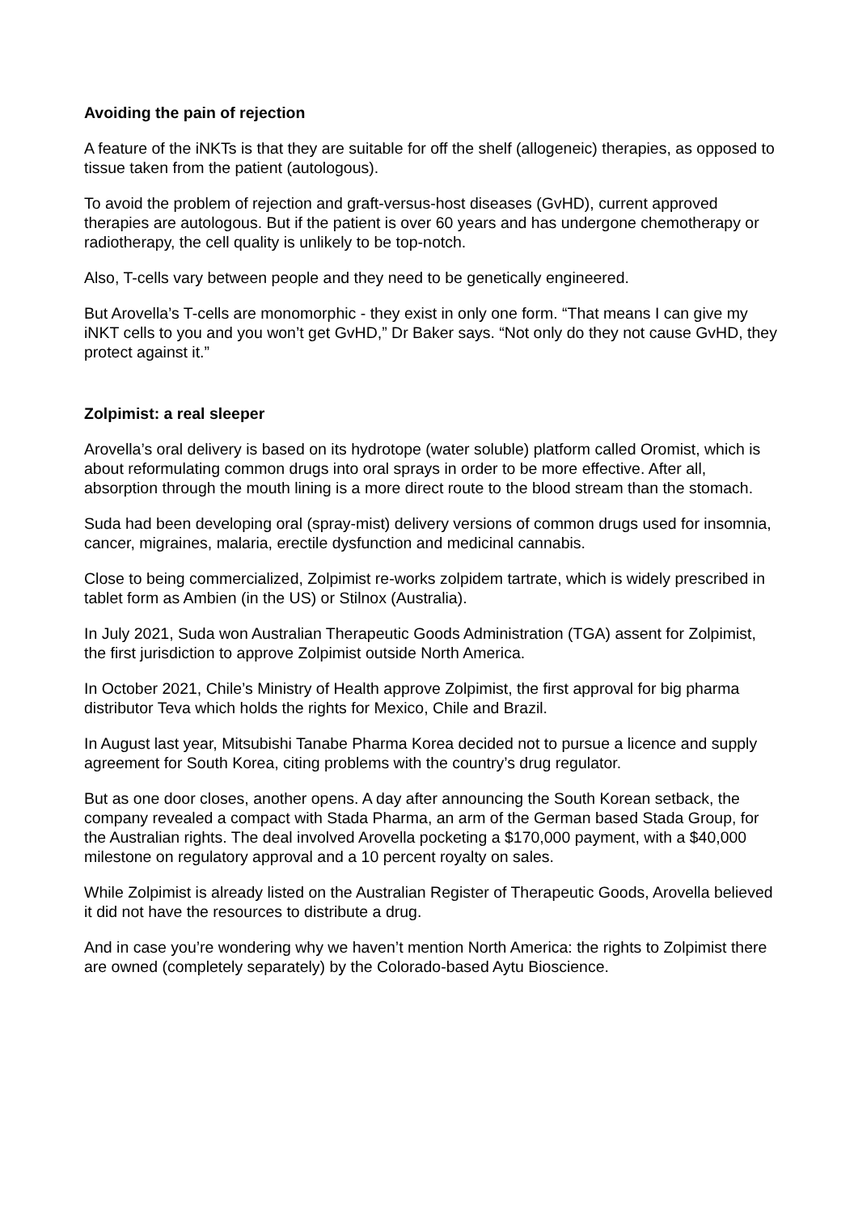Avoiding the pain of rejection
A feature of the iNKTs is that they are suitable for off the shelf (allogeneic) therapies, as opposed to tissue taken from the patient (autologous).
To avoid the problem of rejection and graft-versus-host diseases (GvHD), current approved therapies are autologous. But if the patient is over 60 years and has undergone chemotherapy or radiotherapy, the cell quality is unlikely to be top-notch.
Also, T-cells vary between people and they need to be genetically engineered.
But Arovella’s T-cells are monomorphic - they exist in only one form. “That means I can give my iNKT cells to you and you won’t get GvHD,” Dr Baker says. “Not only do they not cause GvHD, they protect against it.”
Zolpimist: a real sleeper
Arovella’s oral delivery is based on its hydrotope (water soluble) platform called Oromist, which is about reformulating common drugs into oral sprays in order to be more effective. After all, absorption through the mouth lining is a more direct route to the blood stream than the stomach.
Suda had been developing oral (spray-mist) delivery versions of common drugs used for insomnia, cancer, migraines, malaria, erectile dysfunction and medicinal cannabis.
Close to being commercialized, Zolpimist re-works zolpidem tartrate, which is widely prescribed in tablet form as Ambien (in the US) or Stilnox (Australia).
In July 2021, Suda won Australian Therapeutic Goods Administration (TGA) assent for Zolpimist, the first jurisdiction to approve Zolpimist outside North America.
In October 2021, Chile’s Ministry of Health approve Zolpimist, the first approval for big pharma distributor Teva which holds the rights for Mexico, Chile and Brazil.
In August last year, Mitsubishi Tanabe Pharma Korea decided not to pursue a licence and supply agreement for South Korea, citing problems with the country’s drug regulator.
But as one door closes, another opens. A day after announcing the South Korean setback, the company revealed a compact with Stada Pharma, an arm of the German based Stada Group, for the Australian rights. The deal involved Arovella pocketing a $170,000 payment, with a $40,000 milestone on regulatory approval and a 10 percent royalty on sales.
While Zolpimist is already listed on the Australian Register of Therapeutic Goods, Arovella believed it did not have the resources to distribute a drug.
And in case you’re wondering why we haven’t mention North America: the rights to Zolpimist there are owned (completely separately) by the Colorado-based Aytu Bioscience.